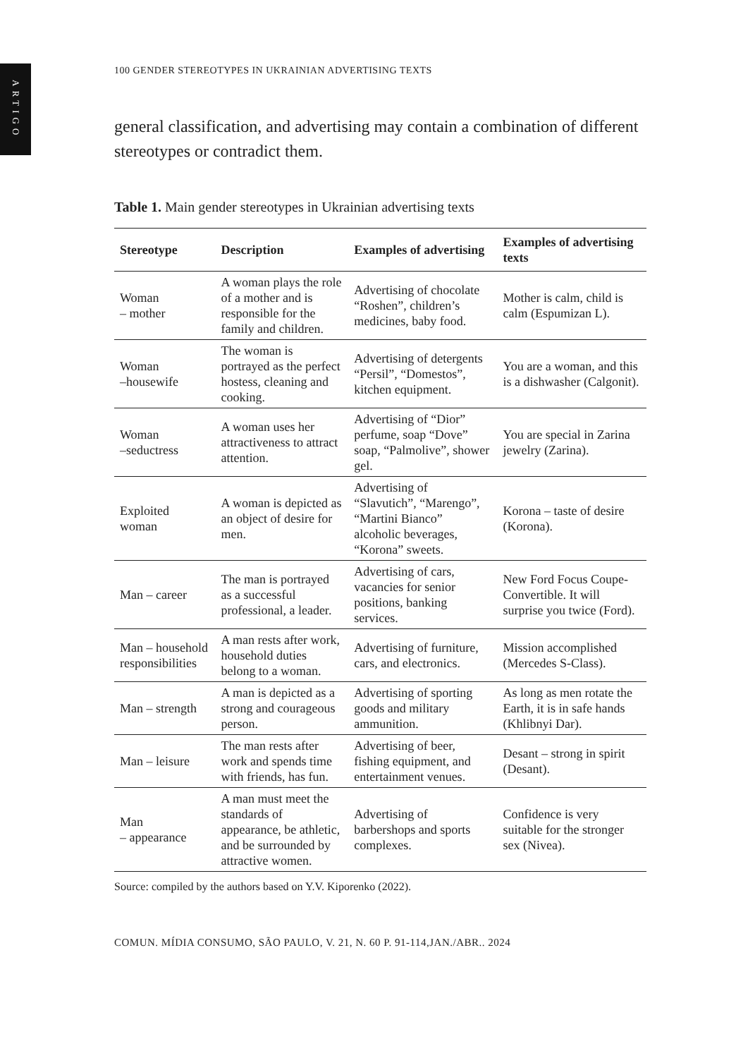ARTIGO
100 GENDER STEREOTYPES IN UKRAINIAN ADVERTISING TEXTS
general classification, and advertising may contain a combination of different stereotypes or contradict them.
Table 1. Main gender stereotypes in Ukrainian advertising texts
| Stereotype | Description | Examples of advertising | Examples of advertising texts |
| --- | --- | --- | --- |
| Woman – mother | A woman plays the role of a mother and is responsible for the family and children. | Advertising of chocolate “Roshen”, children’s medicines, baby food. | Mother is calm, child is calm (Espumizan L). |
| Woman –housewife | The woman is portrayed as the perfect hostess, cleaning and cooking. | Advertising of detergents “Persil”, “Domestos”, kitchen equipment. | You are a woman, and this is a dishwasher (Calgonit). |
| Woman –seductress | A woman uses her attractiveness to attract attention. | Advertising of “Dior” perfume, soap “Dove” soap, “Palmolive”, shower gel. | You are special in Zarina jewelry (Zarina). |
| Exploited woman | A woman is depicted as an object of desire for men. | Advertising of “Slavutich”, “Marengo”, “Martini Bianco” alcoholic beverages, “Korona” sweets. | Korona – taste of desire (Korona). |
| Man – career | The man is portrayed as a successful professional, a leader. | Advertising of cars, vacancies for senior positions, banking services. | New Ford Focus Coupe-Convertible. It will surprise you twice (Ford). |
| Man – household responsibilities | A man rests after work, household duties belong to a woman. | Advertising of furniture, cars, and electronics. | Mission accomplished (Mercedes S-Class). |
| Man – strength | A man is depicted as a strong and courageous person. | Advertising of sporting goods and military ammunition. | As long as men rotate the Earth, it is in safe hands (Khlibnyi Dar). |
| Man – leisure | The man rests after work and spends time with friends, has fun. | Advertising of beer, fishing equipment, and entertainment venues. | Desant – strong in spirit (Desant). |
| Man – appearance | A man must meet the standards of appearance, be athletic, and be surrounded by attractive women. | Advertising of barbershops and sports complexes. | Confidence is very suitable for the stronger sex (Nivea). |
Source: compiled by the authors based on Y.V. Kiporenko (2022).
COMUN. MÍDIA CONSUMO, SÃO PAULO, V. 21, N. 60 P. 91-114,JAN./ABR.. 2024